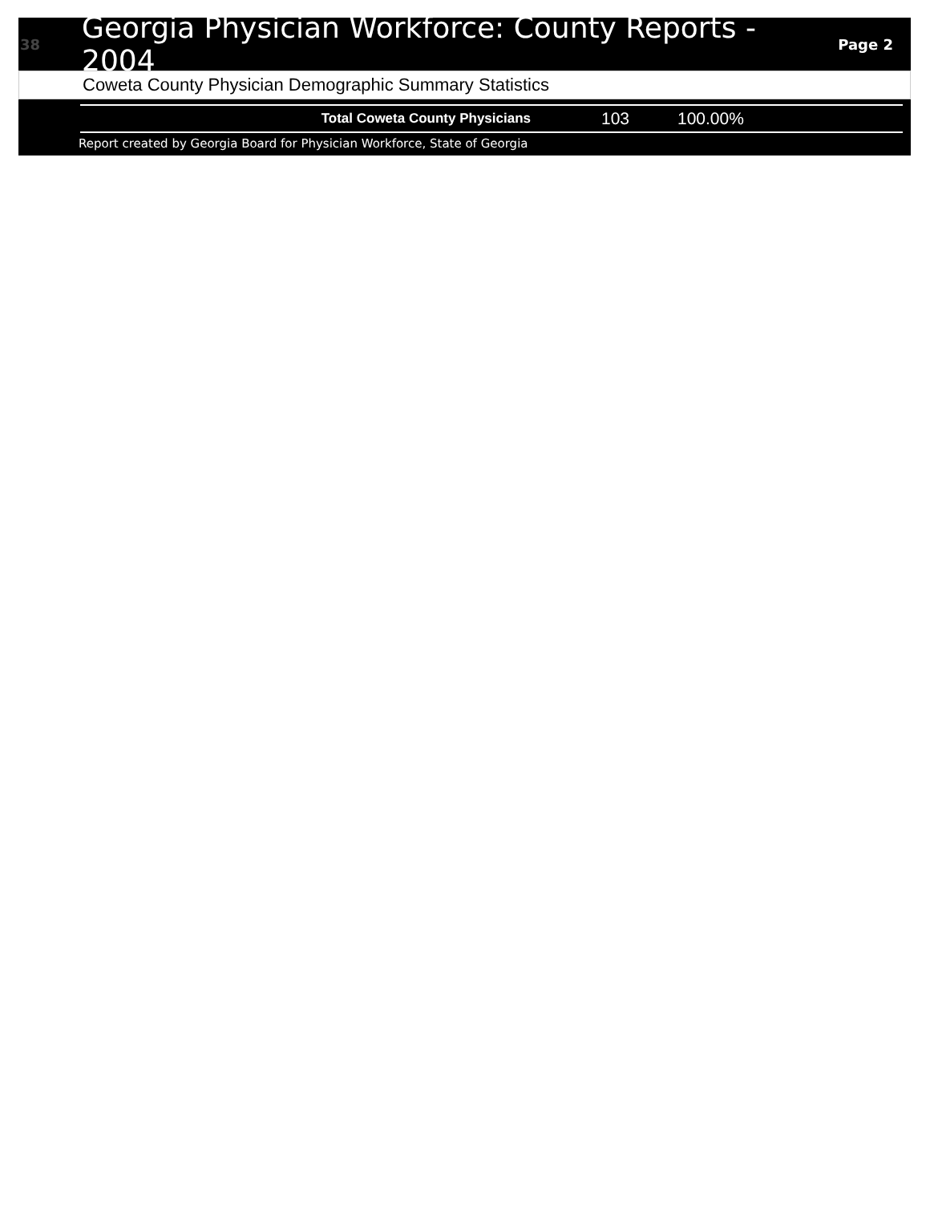38
Georgia Physician Workforce: County Reports - 2004
Page 2
Coweta County Physician Demographic Summary Statistics
| Total Coweta County Physicians | 103 | 100.00% |
Report created by Georgia Board for Physician Workforce, State of Georgia